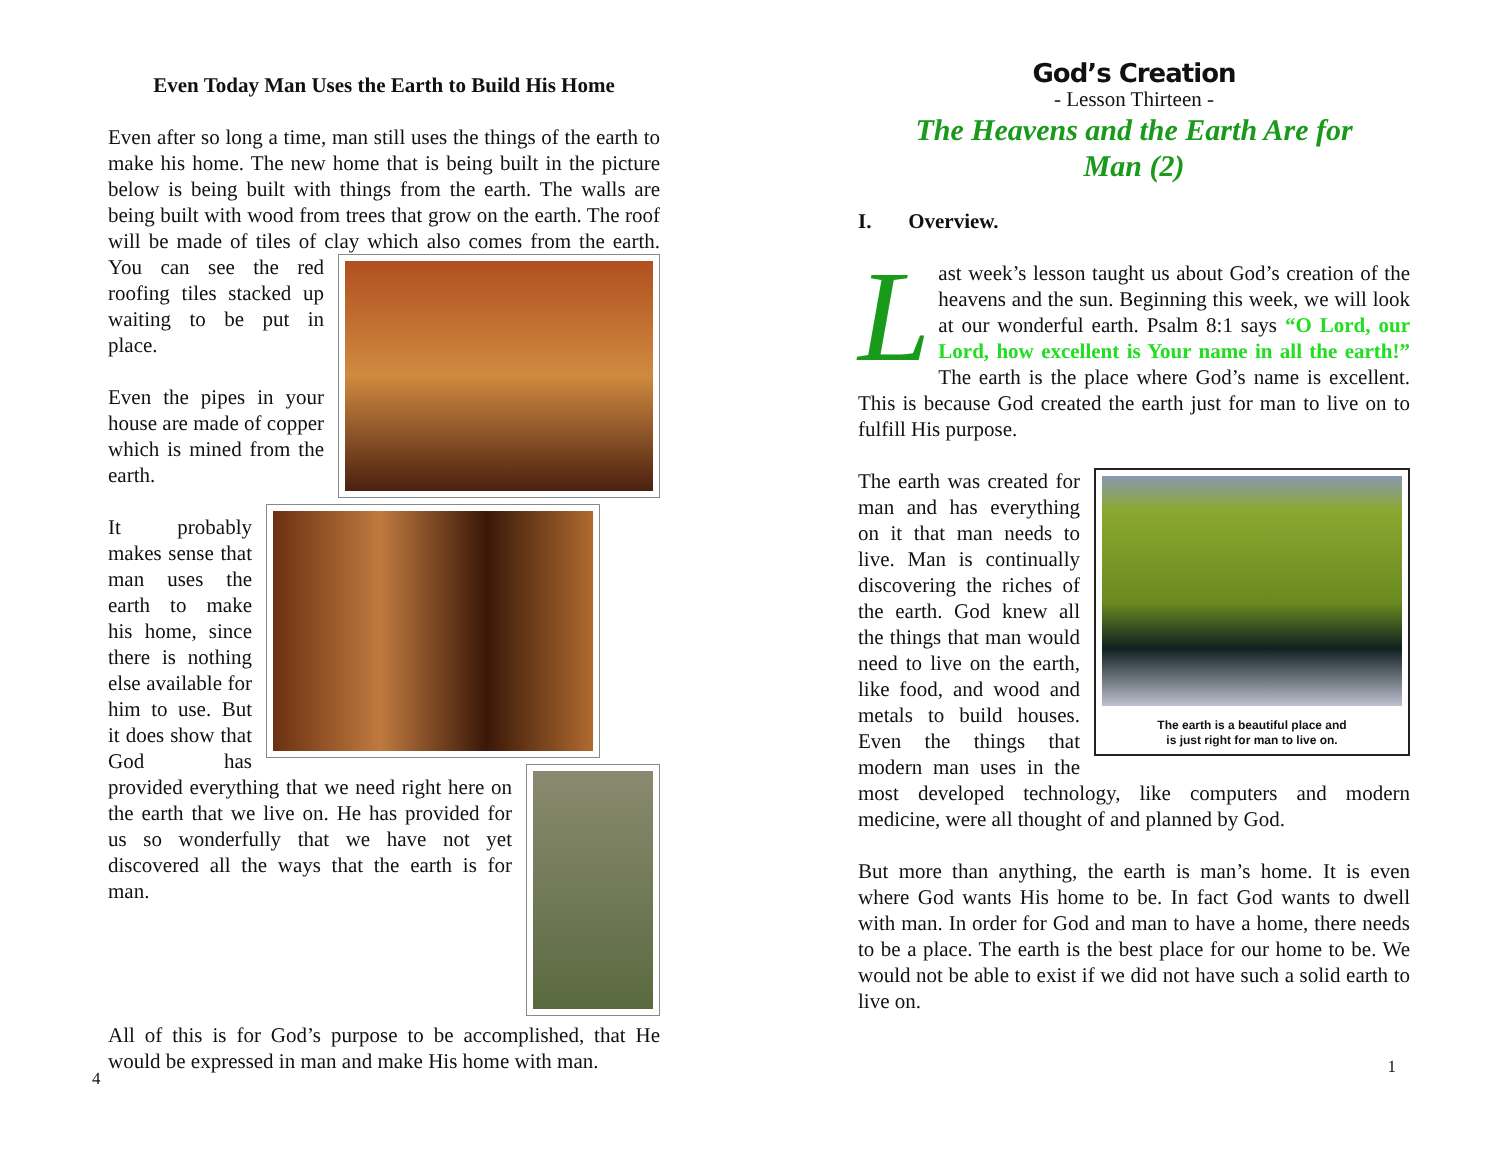Even Today Man Uses the Earth to Build His Home
Even after so long a time, man still uses the things of the earth to make his home. The new home that is being built in the picture below is being built with things from the earth. The walls are being built with wood from trees that grow on the earth. The roof will be made of tiles of clay which also comes from the earth. You can see the red roofing tiles stacked up waiting to be put in place.
Even the pipes in your house are made of copper which is mined from the earth.
It probably makes sense that man uses the earth to make his home, since there is nothing else available for him to use. But it does show that God has provided everything that we need right here on the earth that we live on. He has provided for us so wonderfully that we have not yet discovered all the ways that the earth is for man.
All of this is for God’s purpose to be accomplished, that He would be expressed in man and make His home with man.
4
God’s Creation
- Lesson Thirteen -
The Heavens and the Earth Are for
Man (2)
I. Overview.
Last week’s lesson taught us about God’s creation of the heavens and the sun. Beginning this week, we will look at our wonderful earth. Psalm 8:1 says “O Lord, our Lord, how excellent is Your name in all the earth!” The earth is the place where God’s name is excellent. This is because God created the earth just for man to live on to fulfill His purpose.
The earth is a beautiful place and
is just right for man to live on. The earth was created for man and has everything on it that man needs to live. Man is continually discovering the riches of the earth. God knew all the things that man would need to live on the earth, like food, and wood and metals to build houses. Even the things that modern man uses in the most developed technology, like computers and modern medicine, were all thought of and planned by God.
But more than anything, the earth is man’s home. It is even where God wants His home to be. In fact God wants to dwell with man. In order for God and man to have a home, there needs to be a place. The earth is the best place for our home to be. We would not be able to exist if we did not have such a solid earth to live on.
1